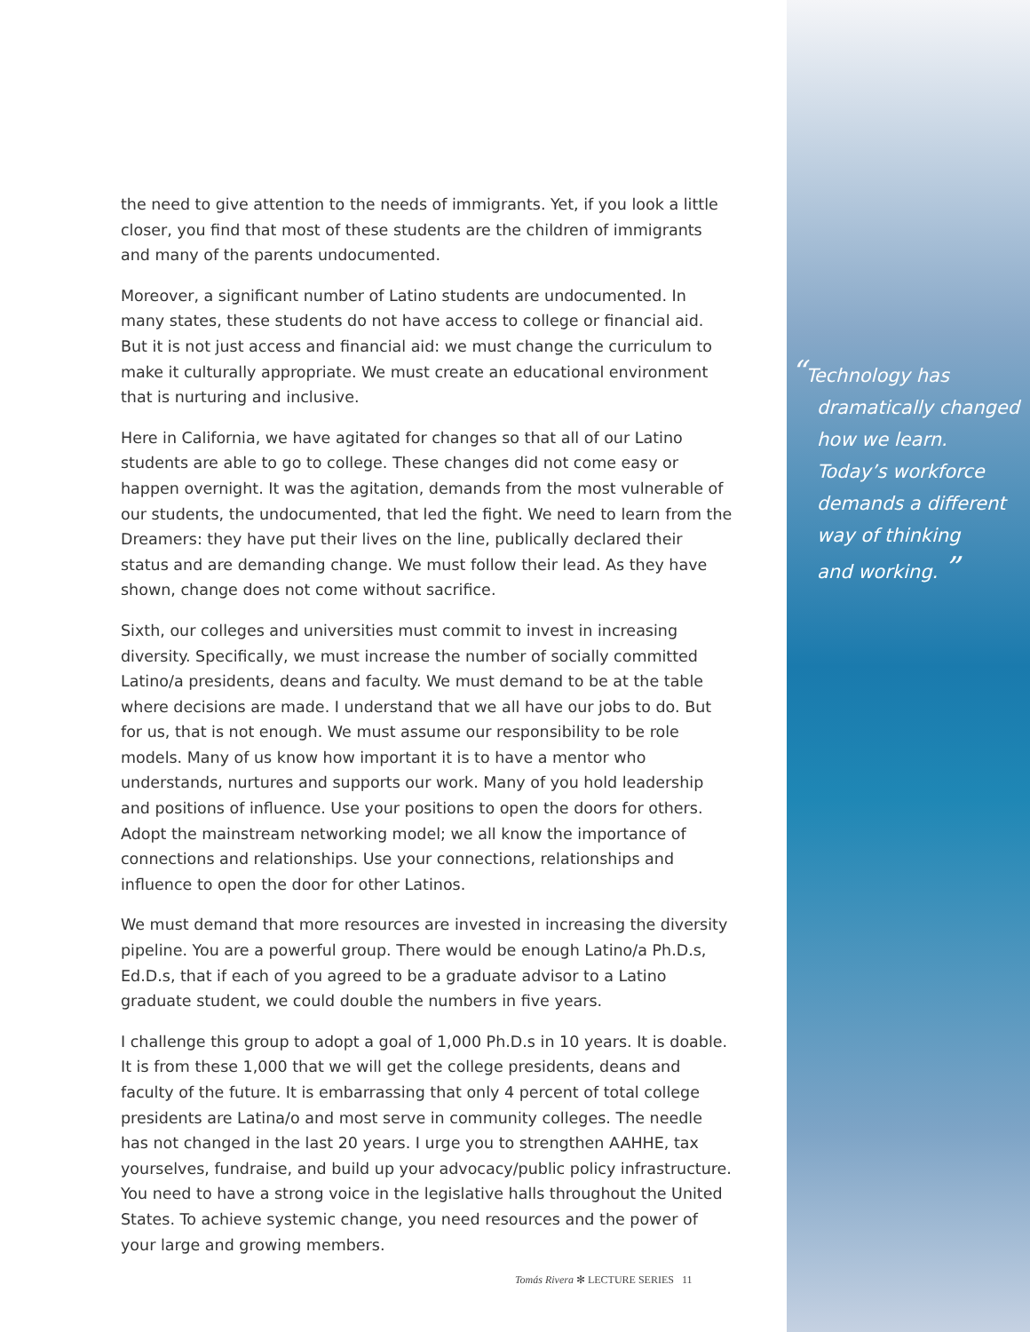the need to give attention to the needs of immigrants. Yet, if you look a little closer, you find that most of these students are the children of immigrants and many of the parents undocumented.
Moreover, a significant number of Latino students are undocumented. In many states, these students do not have access to college or financial aid. But it is not just access and financial aid: we must change the curriculum to make it culturally appropriate. We must create an educational environment that is nurturing and inclusive.
Here in California, we have agitated for changes so that all of our Latino students are able to go to college. These changes did not come easy or happen overnight. It was the agitation, demands from the most vulnerable of our students, the undocumented, that led the fight. We need to learn from the Dreamers: they have put their lives on the line, publically declared their status and are demanding change. We must follow their lead. As they have shown, change does not come without sacrifice.
Sixth, our colleges and universities must commit to invest in increasing diversity. Specifically, we must increase the number of socially committed Latino/a presidents, deans and faculty. We must demand to be at the table where decisions are made. I understand that we all have our jobs to do. But for us, that is not enough. We must assume our responsibility to be role models. Many of us know how important it is to have a mentor who understands, nurtures and supports our work. Many of you hold leadership and positions of influence. Use your positions to open the doors for others. Adopt the mainstream networking model; we all know the importance of connections and relationships. Use your connections, relationships and influence to open the door for other Latinos.
We must demand that more resources are invested in increasing the diversity pipeline. You are a powerful group. There would be enough Latino/a Ph.D.s, Ed.D.s, that if each of you agreed to be a graduate advisor to a Latino graduate student, we could double the numbers in five years.
I challenge this group to adopt a goal of 1,000 Ph.D.s in 10 years. It is doable. It is from these 1,000 that we will get the college presidents, deans and faculty of the future. It is embarrassing that only 4 percent of total college presidents are Latina/o and most serve in community colleges. The needle has not changed in the last 20 years. I urge you to strengthen AAHHE, tax yourselves, fundraise, and build up your advocacy/public policy infrastructure. You need to have a strong voice in the legislative halls throughout the United States. To achieve systemic change, you need resources and the power of your large and growing members.
“Technology has
dramatically changed
how we learn.
Today’s workforce
demands a different
way of thinking
and working. ”
Tomás Rivera ✻ LECTURE SERIES 11